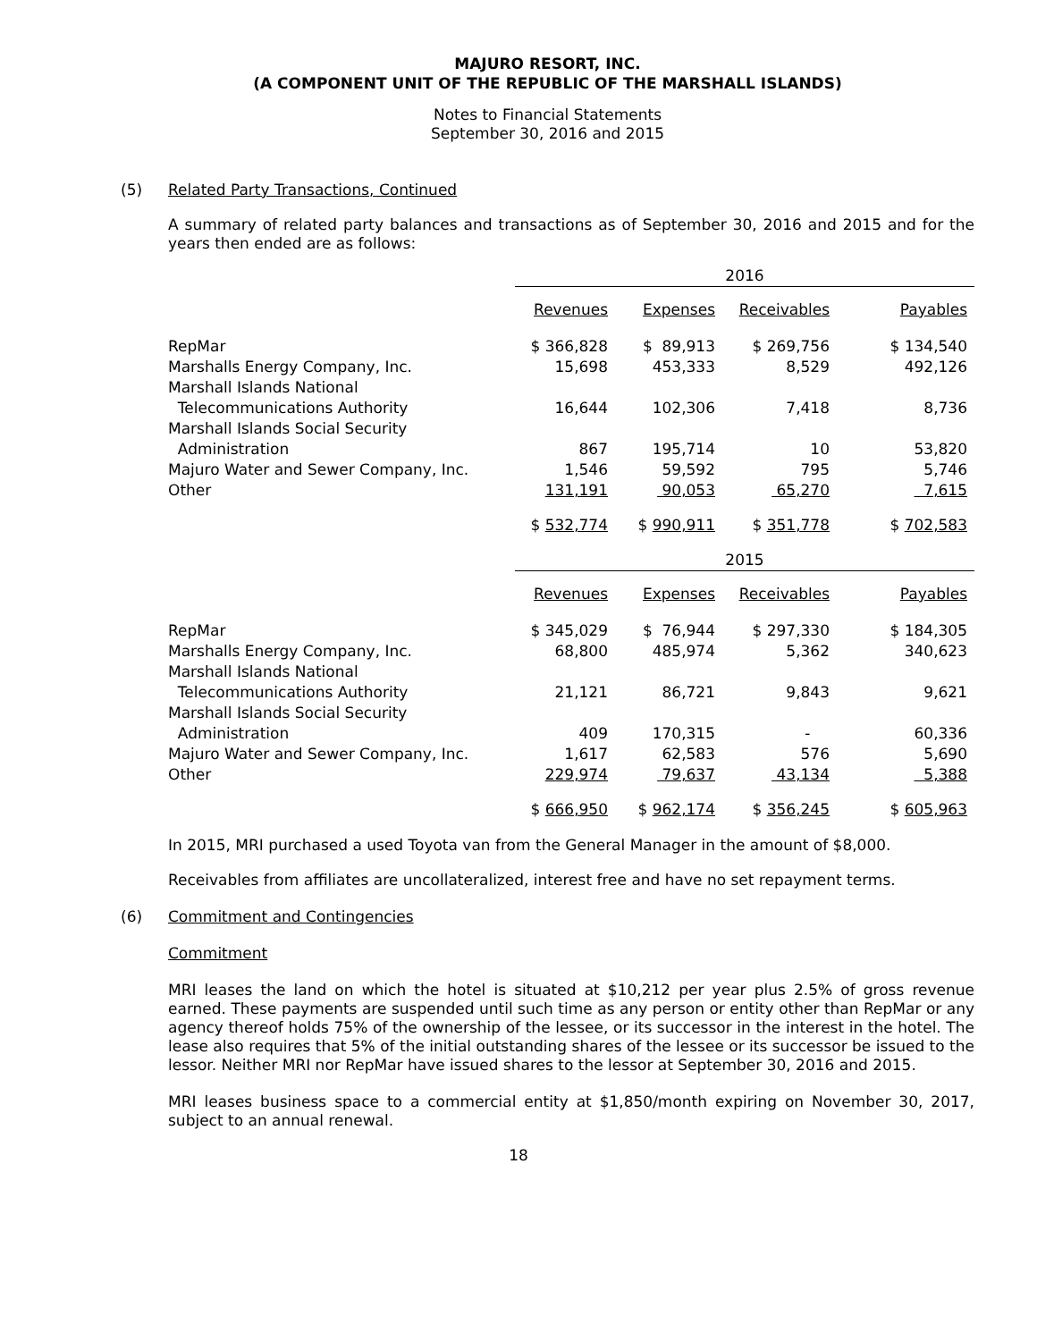MAJURO RESORT, INC.
(A COMPONENT UNIT OF THE REPUBLIC OF THE MARSHALL ISLANDS)
Notes to Financial Statements
September 30, 2016 and 2015
(5) Related Party Transactions, Continued
A summary of related party balances and transactions as of September 30, 2016 and 2015 and for the years then ended are as follows:
| | 2016 | | | |
| | Revenues | Expenses | Receivables | Payables |
| RepMar | $ 366,828 | $ 89,913 | $ 269,756 | $ 134,540 |
| Marshalls Energy Company, Inc. | 15,698 | 453,333 | 8,529 | 492,126 |
| Marshall Islands National | | | | |
| Telecommunications Authority | 16,644 | 102,306 | 7,418 | 8,736 |
| Marshall Islands Social Security | | | | |
| Administration | 867 | 195,714 | 10 | 53,820 |
| Majuro Water and Sewer Company, Inc. | 1,546 | 59,592 | 795 | 5,746 |
| Other | 131,191 | 90,053 | 65,270 | 7,615 |
| | $ 532,774 | $ 990,911 | $ 351,778 | $ 702,583 |
| | 2015 | | | |
| | Revenues | Expenses | Receivables | Payables |
| RepMar | $ 345,029 | $ 76,944 | $ 297,330 | $ 184,305 |
| Marshalls Energy Company, Inc. | 68,800 | 485,974 | 5,362 | 340,623 |
| Marshall Islands National | | | | |
| Telecommunications Authority | 21,121 | 86,721 | 9,843 | 9,621 |
| Marshall Islands Social Security | | | | |
| Administration | 409 | 170,315 | - | 60,336 |
| Majuro Water and Sewer Company, Inc. | 1,617 | 62,583 | 576 | 5,690 |
| Other | 229,974 | 79,637 | 43,134 | 5,388 |
| | $ 666,950 | $ 962,174 | $ 356,245 | $ 605,963 |
In 2015, MRI purchased a used Toyota van from the General Manager in the amount of $8,000.
Receivables from affiliates are uncollateralized, interest free and have no set repayment terms.
(6) Commitment and Contingencies
Commitment
MRI leases the land on which the hotel is situated at $10,212 per year plus 2.5% of gross revenue earned. These payments are suspended until such time as any person or entity other than RepMar or any agency thereof holds 75% of the ownership of the lessee, or its successor in the interest in the hotel. The lease also requires that 5% of the initial outstanding shares of the lessee or its successor be issued to the lessor. Neither MRI nor RepMar have issued shares to the lessor at September 30, 2016 and 2015.
MRI leases business space to a commercial entity at $1,850/month expiring on November 30, 2017, subject to an annual renewal.
18